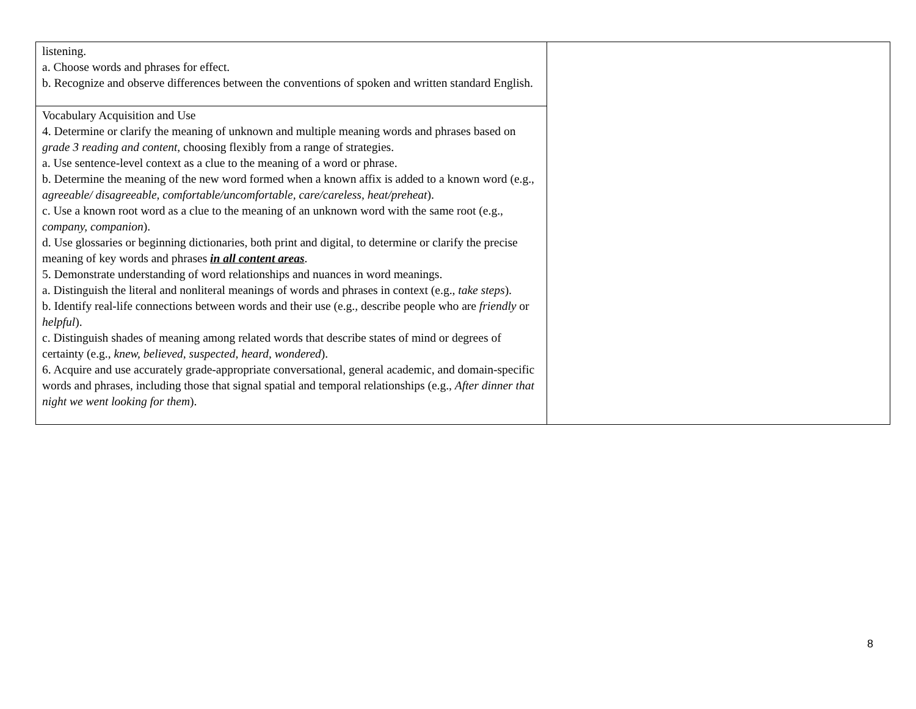| listening. a. Choose words and phrases for effect. b. Recognize and observe differences between the conventions of spoken and written standard English. | |
| Vocabulary Acquisition and Use 4. Determine or clarify the meaning of unknown and multiple meaning words and phrases based on grade 3 reading and content , choosing flexibly from a range of strategies. a. Use sentence-level context as a clue to the meaning of a word or phrase. b. Determine the meaning of the new word formed when a known affix is added to a known word (e.g., agreeable/ disagreeable, comfortable/uncomfortable, care/careless, heat/preheat ). c. Use a known root word as a clue to the meaning of an unknown word with the same root (e.g., company, companion ). d. Use glossaries or beginning dictionaries, both print and digital, to determine or clarify the precise meaning of key words and phrases in all content areas . 5. Demonstrate understanding of word relationships and nuances in word meanings. a. Distinguish the literal and nonliteral meanings of words and phrases in context (e.g., take steps ). b. Identify real-life connections between words and their use (e.g., describe people who are friendly or helpful ). c. Distinguish shades of meaning among related words that describe states of mind or degrees of certainty (e.g., knew, believed, suspected, heard, wondered ). 6. Acquire and use accurately grade-appropriate conversational, general academic, and domain-specific words and phrases, including those that signal spatial and temporal relationships (e.g., After dinner that night we went looking for them ). | |
8